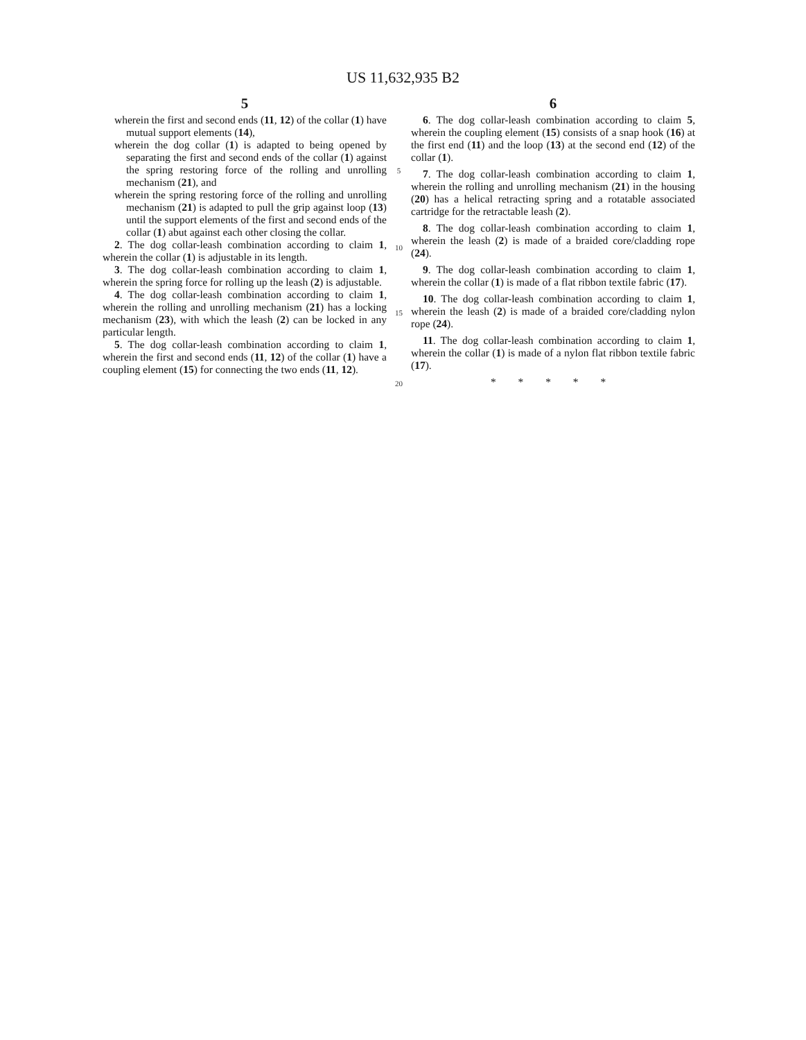US 11,632,935 B2
5
wherein the first and second ends (11, 12) of the collar (1) have mutual support elements (14),
wherein the dog collar (1) is adapted to being opened by separating the first and second ends of the collar (1) against the spring restoring force of the rolling and unrolling mechanism (21), and
wherein the spring restoring force of the rolling and unrolling mechanism (21) is adapted to pull the grip against loop (13) until the support elements of the first and second ends of the collar (1) abut against each other closing the collar.
2. The dog collar-leash combination according to claim 1, wherein the collar (1) is adjustable in its length.
3. The dog collar-leash combination according to claim 1, wherein the spring force for rolling up the leash (2) is adjustable.
4. The dog collar-leash combination according to claim 1, wherein the rolling and unrolling mechanism (21) has a locking mechanism (23), with which the leash (2) can be locked in any particular length.
5. The dog collar-leash combination according to claim 1, wherein the first and second ends (11, 12) of the collar (1) have a coupling element (15) for connecting the two ends (11, 12).
5
10
15
20
6
6. The dog collar-leash combination according to claim 5, wherein the coupling element (15) consists of a snap hook (16) at the first end (11) and the loop (13) at the second end (12) of the collar (1).
7. The dog collar-leash combination according to claim 1, wherein the rolling and unrolling mechanism (21) in the housing (20) has a helical retracting spring and a rotatable associated cartridge for the retractable leash (2).
8. The dog collar-leash combination according to claim 1, wherein the leash (2) is made of a braided core/cladding rope (24).
9. The dog collar-leash combination according to claim 1, wherein the collar (1) is made of a flat ribbon textile fabric (17).
10. The dog collar-leash combination according to claim 1, wherein the leash (2) is made of a braided core/cladding nylon rope (24).
11. The dog collar-leash combination according to claim 1, wherein the collar (1) is made of a nylon flat ribbon textile fabric (17).
* * * * *